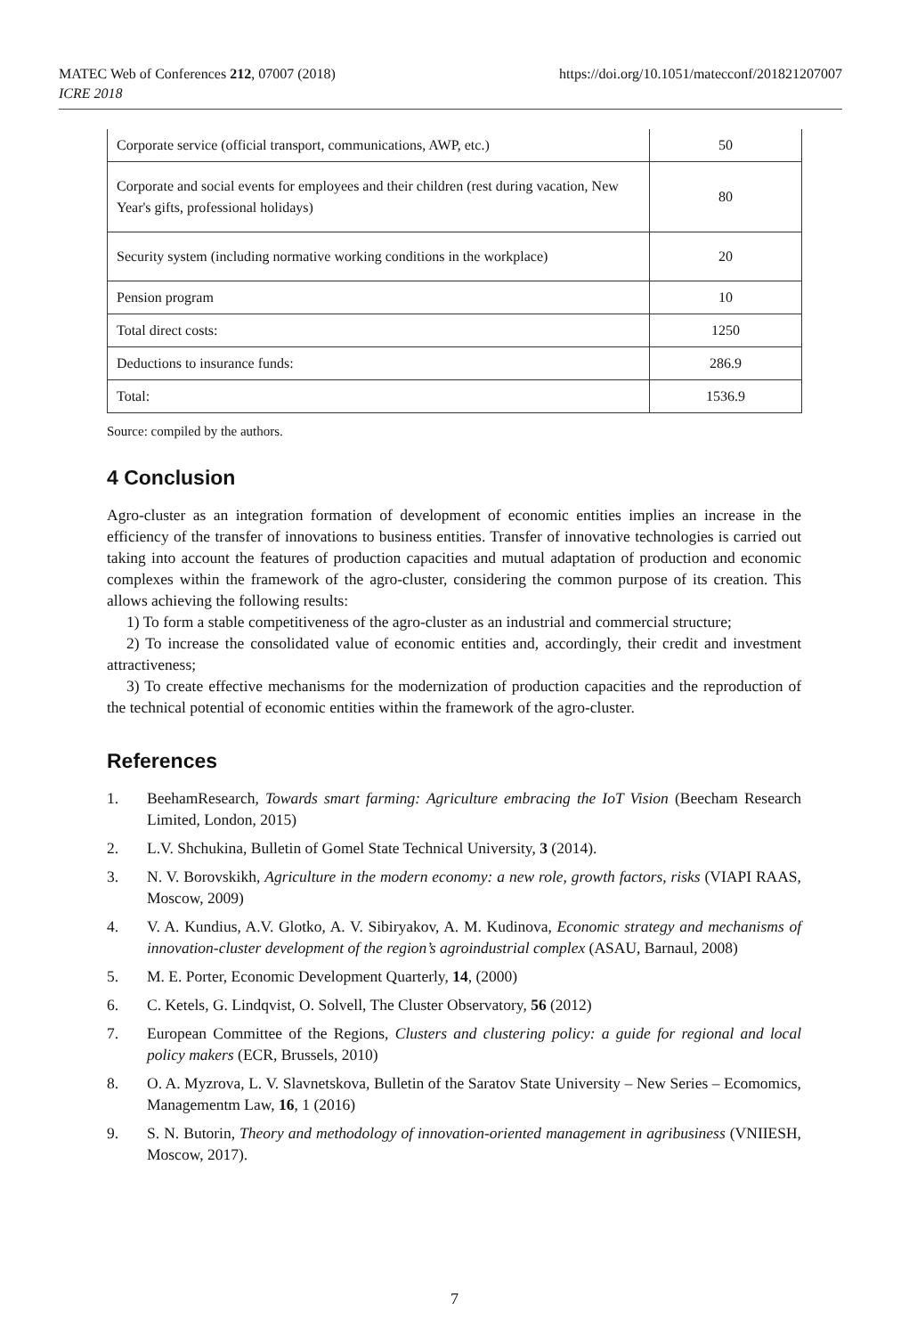MATEC Web of Conferences 212, 07007 (2018)
ICRE 2018
https://doi.org/10.1051/matecconf/201821207007
| Corporate service (official transport, communications, AWP, etc.) | 50 |
| Corporate and social events for employees and their children (rest during vacation, New Year's gifts, professional holidays) | 80 |
| Security system (including normative working conditions in the workplace) | 20 |
| Pension program | 10 |
| Total direct costs: | 1250 |
| Deductions to insurance funds: | 286.9 |
| Total: | 1536.9 |
Source: compiled by the authors.
4 Conclusion
Agro-cluster as an integration formation of development of economic entities implies an increase in the efficiency of the transfer of innovations to business entities. Transfer of innovative technologies is carried out taking into account the features of production capacities and mutual adaptation of production and economic complexes within the framework of the agro-cluster, considering the common purpose of its creation. This allows achieving the following results:
1) To form a stable competitiveness of the agro-cluster as an industrial and commercial structure;
2) To increase the consolidated value of economic entities and, accordingly, their credit and investment attractiveness;
3) To create effective mechanisms for the modernization of production capacities and the reproduction of the technical potential of economic entities within the framework of the agro-cluster.
References
1. BeehamResearch, Towards smart farming: Agriculture embracing the IoT Vision (Beecham Research Limited, London, 2015)
2. L.V. Shchukina, Bulletin of Gomel State Technical University, 3 (2014).
3. N. V. Borovskikh, Agriculture in the modern economy: a new role, growth factors, risks (VIAPI RAAS, Moscow, 2009)
4. V. A. Kundius, A.V. Glotko, A. V. Sibiryakov, A. M. Kudinova, Economic strategy and mechanisms of innovation-cluster development of the region’s agroindustrial complex (ASAU, Barnaul, 2008)
5. M. E. Porter, Economic Development Quarterly, 14, (2000)
6. C. Ketels, G. Lindqvist, O. Solvell, The Cluster Observatory, 56 (2012)
7. European Committee of the Regions, Clusters and clustering policy: a guide for regional and local policy makers (ECR, Brussels, 2010)
8. O. A. Myzrova, L. V. Slavnetskova, Bulletin of the Saratov State University – New Series – Ecomomics, Managementm Law, 16, 1 (2016)
9. S. N. Butorin, Theory and methodology of innovation-oriented management in agribusiness (VNIIESH, Moscow, 2017).
7